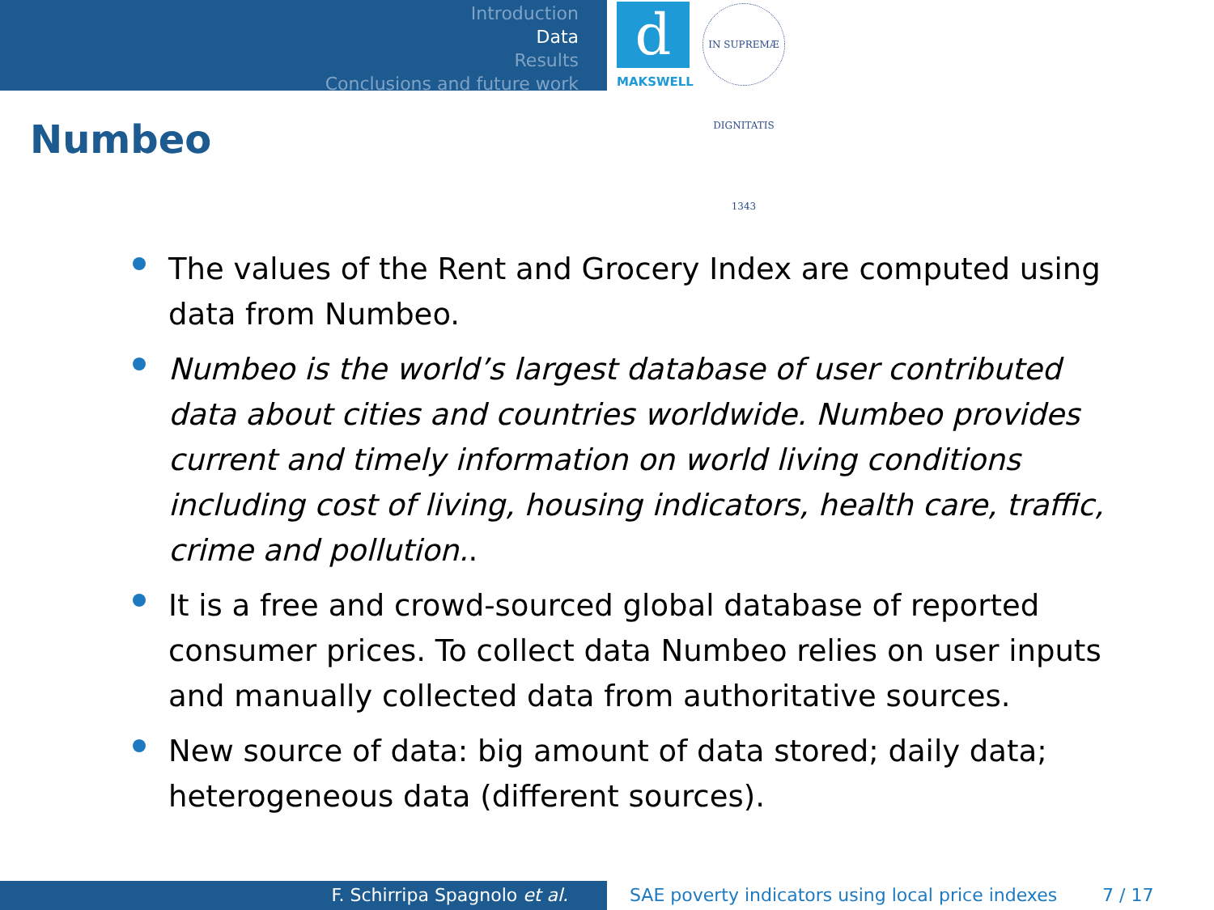Introduction
Data
Results
Conclusions and future work
d
MAKSWELL
IN SUPREMÆ DIGNITATIS 1343
Numbeo
The values of the Rent and Grocery Index are computed using data from Numbeo.
Numbeo is the world’s largest database of user contributed data about cities and countries worldwide. Numbeo provides current and timely information on world living conditions including cost of living, housing indicators, health care, traffic, crime and pollution..
It is a free and crowd-sourced global database of reported consumer prices. To collect data Numbeo relies on user inputs and manually collected data from authoritative sources.
New source of data: big amount of data stored; daily data; heterogeneous data (different sources).
F. Schirripa Spagnolo et al.
SAE poverty indicators using local price indexes
7 / 17